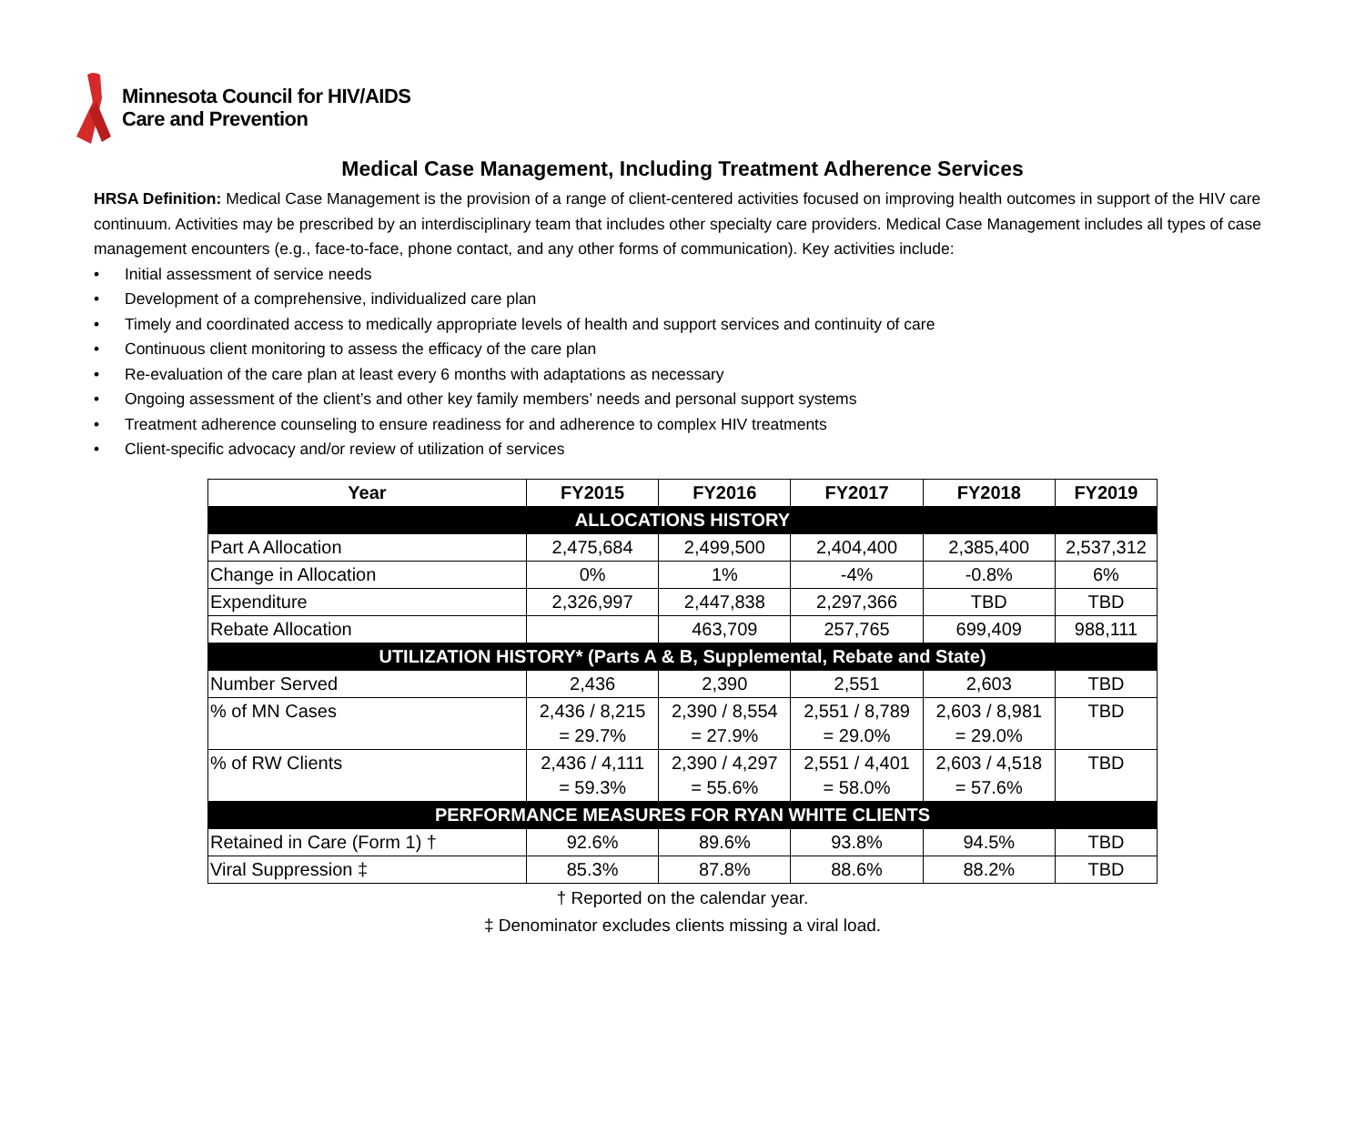Minnesota Council for HIV/AIDS
Care and Prevention
Medical Case Management, Including Treatment Adherence Services
HRSA Definition: Medical Case Management is the provision of a range of client-centered activities focused on improving health outcomes in support of the HIV care continuum. Activities may be prescribed by an interdisciplinary team that includes other specialty care providers. Medical Case Management includes all types of case management encounters (e.g., face-to-face, phone contact, and any other forms of communication). Key activities include:
• Initial assessment of service needs
• Development of a comprehensive, individualized care plan
• Timely and coordinated access to medically appropriate levels of health and support services and continuity of care
• Continuous client monitoring to assess the efficacy of the care plan
• Re-evaluation of the care plan at least every 6 months with adaptations as necessary
• Ongoing assessment of the client’s and other key family members’ needs and personal support systems
• Treatment adherence counseling to ensure readiness for and adherence to complex HIV treatments
• Client-specific advocacy and/or review of utilization of services
| Year | FY2015 | FY2016 | FY2017 | FY2018 | FY2019 |
| --- | --- | --- | --- | --- | --- |
| ALLOCATIONS HISTORY | | | | | |
| Part A Allocation | 2,475,684 | 2,499,500 | 2,404,400 | 2,385,400 | 2,537,312 |
| Change in Allocation | 0% | 1% | -4% | -0.8% | 6% |
| Expenditure | 2,326,997 | 2,447,838 | 2,297,366 | TBD | TBD |
| Rebate Allocation | | 463,709 | 257,765 | 699,409 | 988,111 |
| UTILIZATION HISTORY* (Parts A & B, Supplemental, Rebate and State) | | | | | |
| Number Served | 2,436 | 2,390 | 2,551 | 2,603 | TBD |
| % of MN Cases | 2,436 / 8,215 = 29.7% | 2,390 / 8,554 = 27.9% | 2,551 / 8,789 = 29.0% | 2,603 / 8,981 = 29.0% | TBD |
| % of RW Clients | 2,436 / 4,111 = 59.3% | 2,390 / 4,297 = 55.6% | 2,551 / 4,401 = 58.0% | 2,603 / 4,518 = 57.6% | TBD |
| PERFORMANCE MEASURES FOR RYAN WHITE CLIENTS | | | | | |
| Retained in Care (Form 1) † | 92.6% | 89.6% | 93.8% | 94.5% | TBD |
| Viral Suppression ‡ | 85.3% | 87.8% | 88.6% | 88.2% | TBD |
† Reported on the calendar year.
‡ Denominator excludes clients missing a viral load.